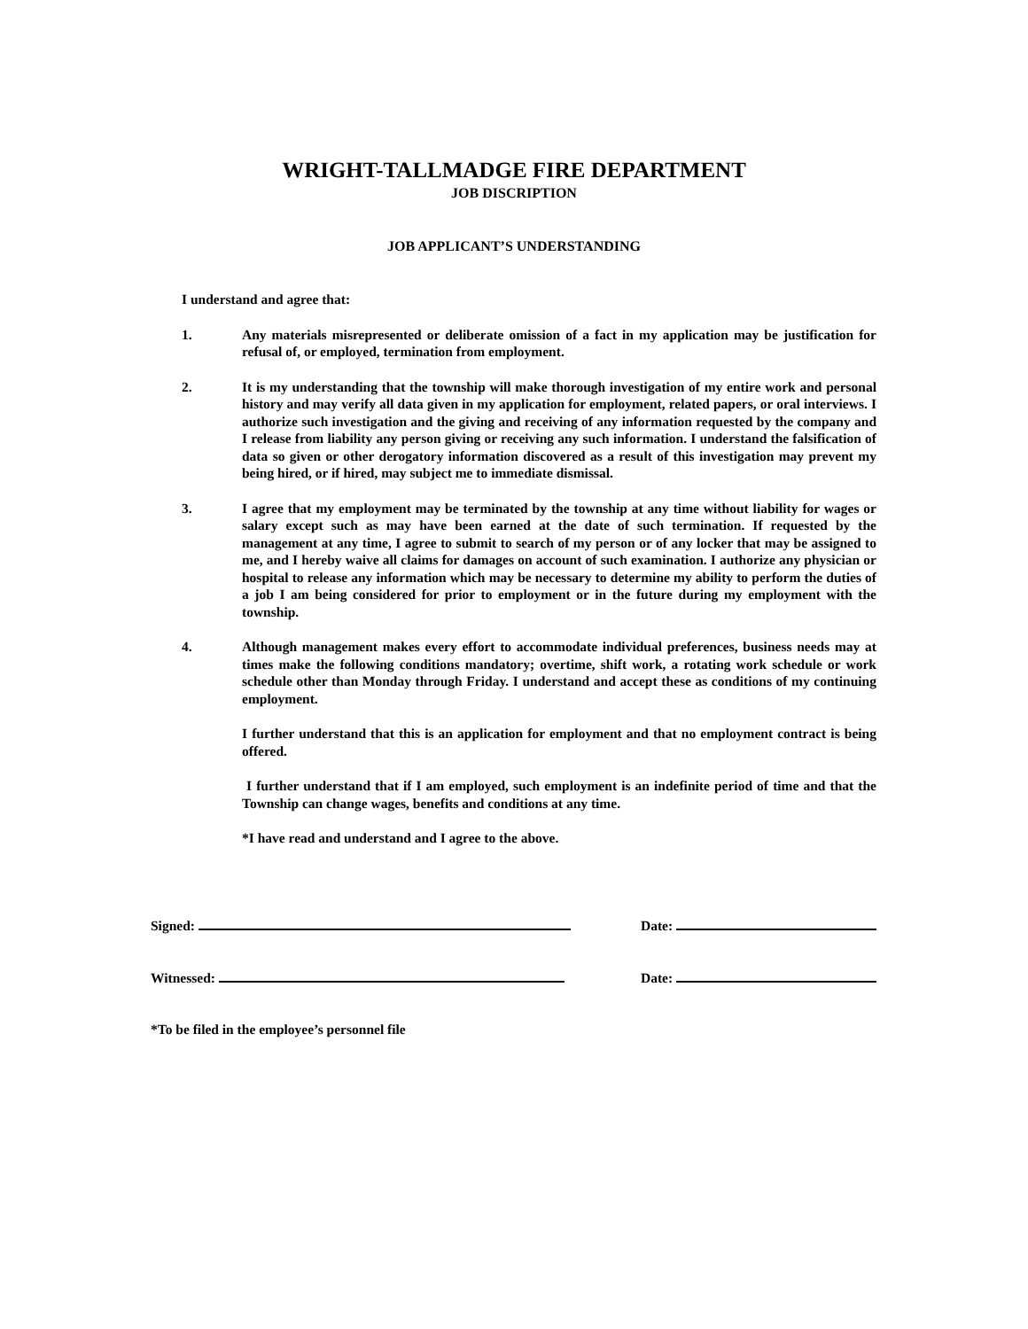WRIGHT-TALLMADGE FIRE DEPARTMENT
JOB DISCRIPTION
JOB APPLICANT’S UNDERSTANDING
I understand and agree that:
1. Any materials misrepresented or deliberate omission of a fact in my application may be justification for refusal of, or employed, termination from employment.
2. It is my understanding that the township will make thorough investigation of my entire work and personal history and may verify all data given in my application for employment, related papers, or oral interviews. I authorize such investigation and the giving and receiving of any information requested by the company and I release from liability any person giving or receiving any such information. I understand the falsification of data so given or other derogatory information discovered as a result of this investigation may prevent my being hired, or if hired, may subject me to immediate dismissal.
3. I agree that my employment may be terminated by the township at any time without liability for wages or salary except such as may have been earned at the date of such termination. If requested by the management at any time, I agree to submit to search of my person or of any locker that may be assigned to me, and I hereby waive all claims for damages on account of such examination. I authorize any physician or hospital to release any information which may be necessary to determine my ability to perform the duties of a job I am being considered for prior to employment or in the future during my employment with the township.
4. Although management makes every effort to accommodate individual preferences, business needs may at times make the following conditions mandatory; overtime, shift work, a rotating work schedule or work schedule other than Monday through Friday. I understand and accept these as conditions of my continuing employment.
I further understand that this is an application for employment and that no employment contract is being offered.
I further understand that if I am employed, such employment is an indefinite period of time and that the Township can change wages, benefits and conditions at any time.
*I have read and understand and I agree to the above.
Signed: Date:
Witnessed: Date:
*To be filed in the employee’s personnel file